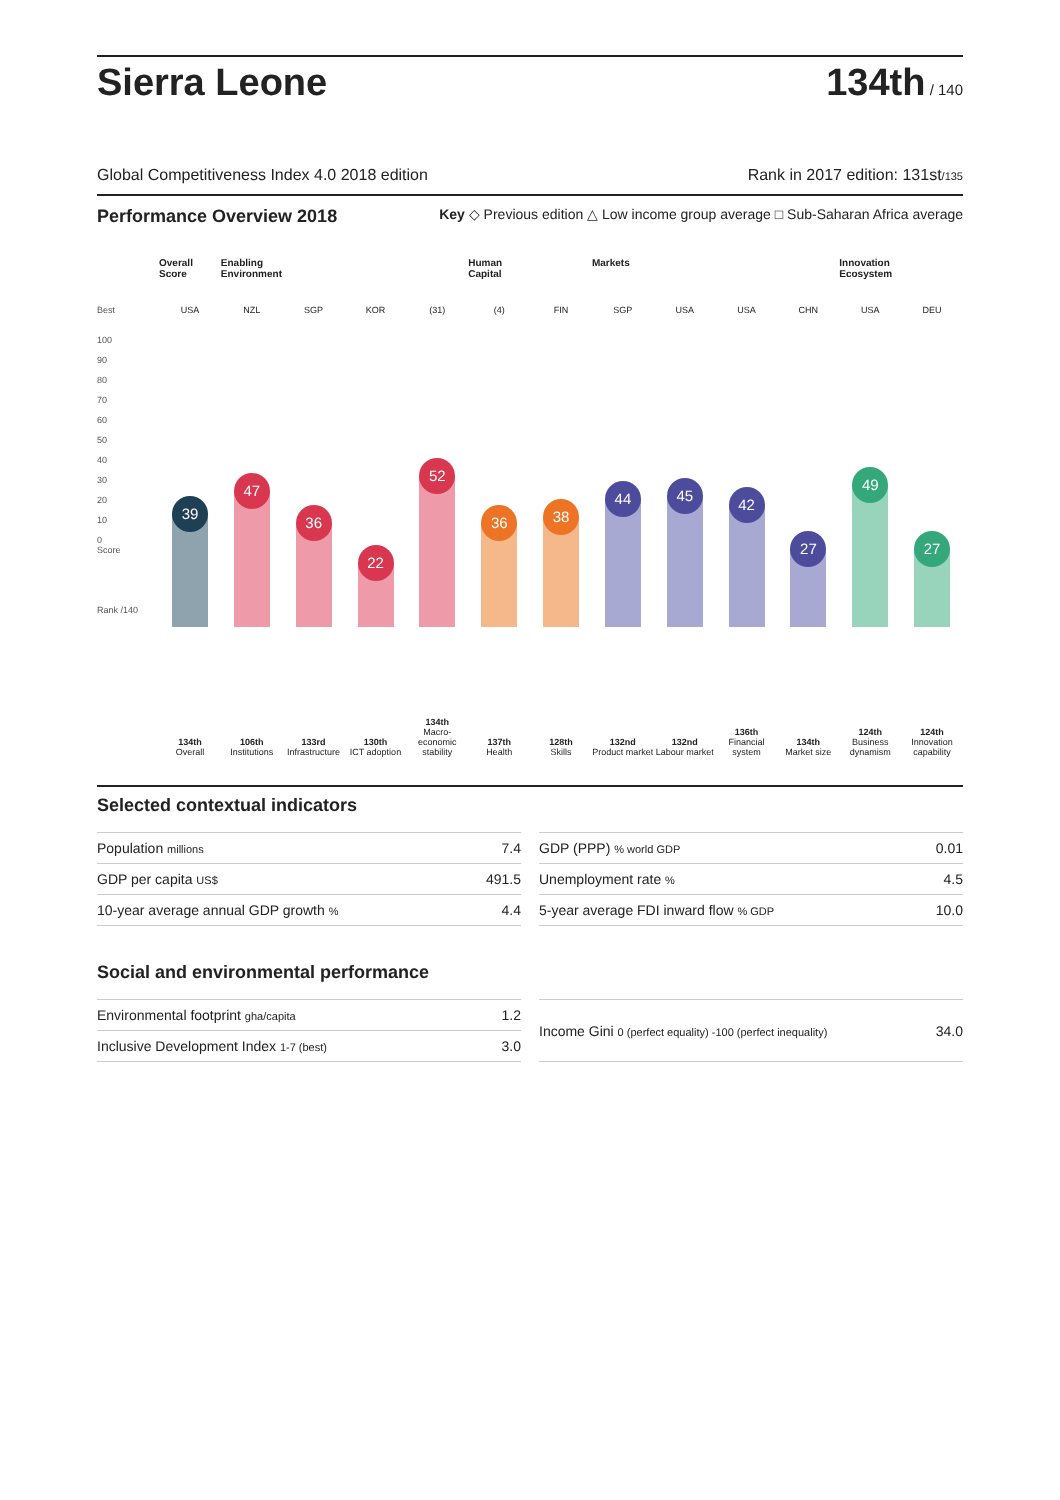Sierra Leone
134th / 140
Global Competitiveness Index 4.0 2018 edition Rank in 2017 edition: 131st/135
Performance Overview 2018 Key ◇ Previous edition △ Low income group average □ Sub-Saharan Africa average
Best
100
90
80
70
60
50
40
30
20
10
0
Score
Rank /140
Overall Score
USA
39
134th
Overall
Enabling Environment
NZL
47
106th
Institutions
SGP
36
133rd
Infrastructure
KOR
22
130th
ICT adoption
(31)
52
134th
Macro-economic stability
Human Capital
(4)
36
137th
Health
FIN
38
128th
Skills
Markets
SGP
44
132nd
Product market
USA
45
132nd
Labour market
USA
42
136th
Financial system
CHN
27
134th
Market size
Innovation Ecosystem
USA
49
124th
Business dynamism
DEU
27
124th
Innovation capability
Selected contextual indicators
| Population millions | 7.4 |
| GDP per capita US$ | 491.5 |
| 10-year average annual GDP growth % | 4.4 |
| GDP (PPP) % world GDP | 0.01 |
| Unemployment rate % | 4.5 |
| 5-year average FDI inward flow % GDP | 10.0 |
Social and environmental performance
| Environmental footprint gha/capita | 1.2 |
| Inclusive Development Index 1-7 (best) | 3.0 |
| Income Gini 0 (perfect equality) -100 (perfect inequality) | 34.0 |